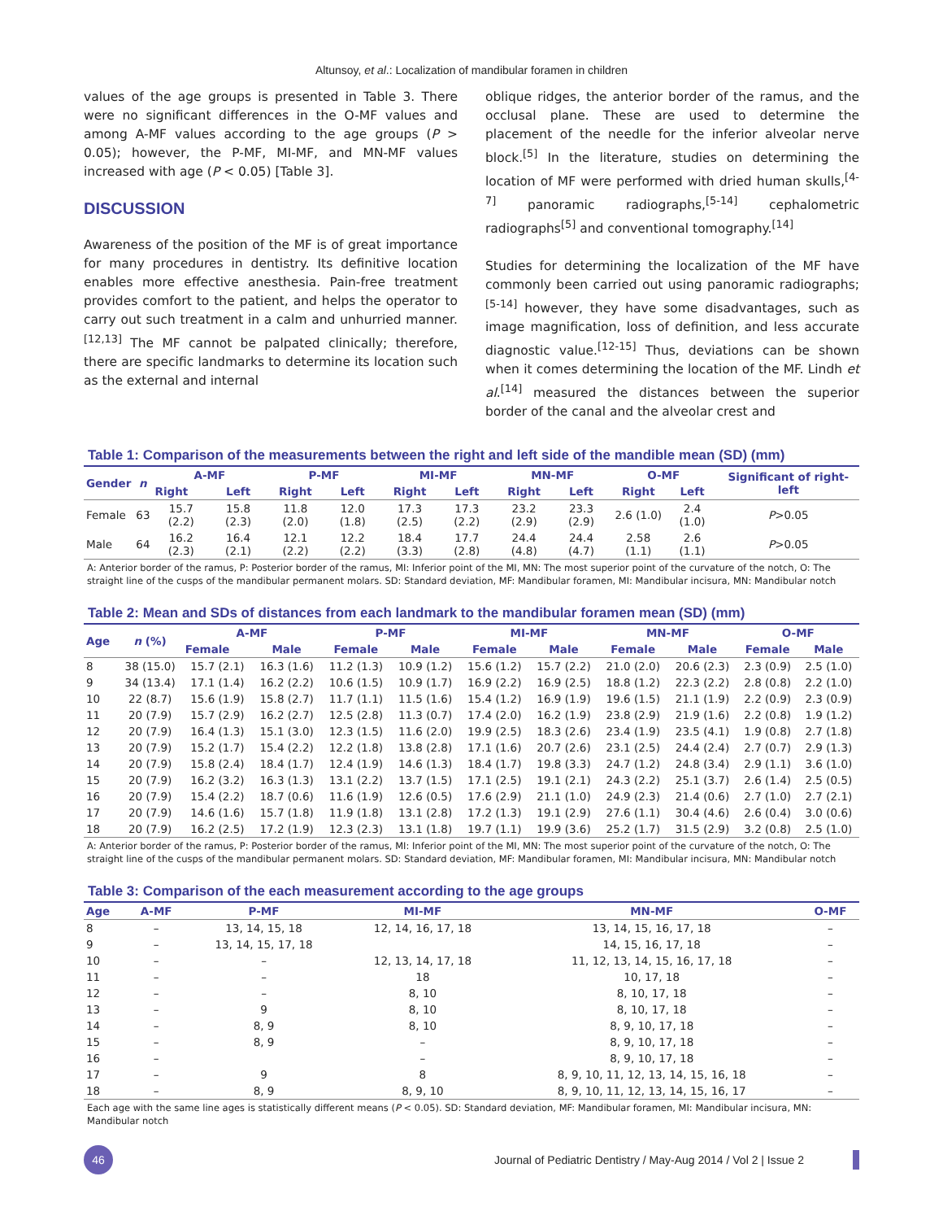Altunsoy, et al.: Localization of mandibular foramen in children
values of the age groups is presented in Table 3. There were no significant differences in the O-MF values and among A-MF values according to the age groups (P > 0.05); however, the P-MF, MI-MF, and MN-MF values increased with age (P < 0.05) [Table 3].
DISCUSSION
Awareness of the position of the MF is of great importance for many procedures in dentistry. Its definitive location enables more effective anesthesia. Pain-free treatment provides comfort to the patient, and helps the operator to carry out such treatment in a calm and unhurried manner.<sup>[12,13]</sup> The MF cannot be palpated clinically; therefore, there are specific landmarks to determine its location such as the external and internal
oblique ridges, the anterior border of the ramus, and the occlusal plane. These are used to determine the placement of the needle for the inferior alveolar nerve block.<sup>[5]</sup> In the literature, studies on determining the location of MF were performed with dried human skulls,<sup>[4-7]</sup> panoramic radiographs,<sup>[5-14]</sup> cephalometric radiographs<sup>[5]</sup> and conventional tomography.<sup>[14]</sup>
Studies for determining the localization of the MF have commonly been carried out using panoramic radiographs;<sup>[5-14]</sup> however, they have some disadvantages, such as image magnification, loss of definition, and less accurate diagnostic value.<sup>[12-15]</sup> Thus, deviations can be shown when it comes determining the location of the MF. Lindh et al.<sup>[14]</sup> measured the distances between the superior border of the canal and the alveolar crest and
Table 1: Comparison of the measurements between the right and left side of the mandible mean (SD) (mm)
| Gender | n | A-MF | | P-MF | | MI-MF | | MN-MF | | O-MF | | Significant of right-left |
| --- | --- | --- | --- | --- | --- | --- | --- | --- | --- | --- | --- | --- |
| | | Right | Left | Right | Left | Right | Left | Right | Left | Right | Left | |
| Female | 63 | 15.7 (2.2) | 15.8 (2.3) | 11.8 (2.0) | 12.0 (1.8) | 17.3 (2.5) | 17.3 (2.2) | 23.2 (2.9) | 23.3 (2.9) | 2.6 (1.0) | 2.4 (1.0) | P >0.05 |
| Male | 64 | 16.2 (2.3) | 16.4 (2.1) | 12.1 (2.2) | 12.2 (2.2) | 18.4 (3.3) | 17.7 (2.8) | 24.4 (4.8) | 24.4 (4.7) | 2.58 (1.1) | 2.6 (1.1) | P >0.05 |
A: Anterior border of the ramus, P: Posterior border of the ramus, MI: Inferior point of the MI, MN: The most superior point of the curvature of the notch, O: The straight line of the cusps of the mandibular permanent molars. SD: Standard deviation, MF: Mandibular foramen, MI: Mandibular incisura, MN: Mandibular notch
Table 2: Mean and SDs of distances from each landmark to the mandibular foramen mean (SD) (mm)
| Age | n (%) | A-MF | | P-MF | | MI-MF | | MN-MF | | O-MF | |
| --- | --- | --- | --- | --- | --- | --- | --- | --- | --- | --- | --- |
| | | Female | Male | Female | Male | Female | Male | Female | Male | Female | Male |
| 8 | 38 (15.0) | 15.7 (2.1) | 16.3 (1.6) | 11.2 (1.3) | 10.9 (1.2) | 15.6 (1.2) | 15.7 (2.2) | 21.0 (2.0) | 20.6 (2.3) | 2.3 (0.9) | 2.5 (1.0) |
| 9 | 34 (13.4) | 17.1 (1.4) | 16.2 (2.2) | 10.6 (1.5) | 10.9 (1.7) | 16.9 (2.2) | 16.9 (2.5) | 18.8 (1.2) | 22.3 (2.2) | 2.8 (0.8) | 2.2 (1.0) |
| 10 | 22 (8.7) | 15.6 (1.9) | 15.8 (2.7) | 11.7 (1.1) | 11.5 (1.6) | 15.4 (1.2) | 16.9 (1.9) | 19.6 (1.5) | 21.1 (1.9) | 2.2 (0.9) | 2.3 (0.9) |
| 11 | 20 (7.9) | 15.7 (2.9) | 16.2 (2.7) | 12.5 (2.8) | 11.3 (0.7) | 17.4 (2.0) | 16.2 (1.9) | 23.8 (2.9) | 21.9 (1.6) | 2.2 (0.8) | 1.9 (1.2) |
| 12 | 20 (7.9) | 16.4 (1.3) | 15.1 (3.0) | 12.3 (1.5) | 11.6 (2.0) | 19.9 (2.5) | 18.3 (2.6) | 23.4 (1.9) | 23.5 (4.1) | 1.9 (0.8) | 2.7 (1.8) |
| 13 | 20 (7.9) | 15.2 (1.7) | 15.4 (2.2) | 12.2 (1.8) | 13.8 (2.8) | 17.1 (1.6) | 20.7 (2.6) | 23.1 (2.5) | 24.4 (2.4) | 2.7 (0.7) | 2.9 (1.3) |
| 14 | 20 (7.9) | 15.8 (2.4) | 18.4 (1.7) | 12.4 (1.9) | 14.6 (1.3) | 18.4 (1.7) | 19.8 (3.3) | 24.7 (1.2) | 24.8 (3.4) | 2.9 (1.1) | 3.6 (1.0) |
| 15 | 20 (7.9) | 16.2 (3.2) | 16.3 (1.3) | 13.1 (2.2) | 13.7 (1.5) | 17.1 (2.5) | 19.1 (2.1) | 24.3 (2.2) | 25.1 (3.7) | 2.6 (1.4) | 2.5 (0.5) |
| 16 | 20 (7.9) | 15.4 (2.2) | 18.7 (0.6) | 11.6 (1.9) | 12.6 (0.5) | 17.6 (2.9) | 21.1 (1.0) | 24.9 (2.3) | 21.4 (0.6) | 2.7 (1.0) | 2.7 (2.1) |
| 17 | 20 (7.9) | 14.6 (1.6) | 15.7 (1.8) | 11.9 (1.8) | 13.1 (2.8) | 17.2 (1.3) | 19.1 (2.9) | 27.6 (1.1) | 30.4 (4.6) | 2.6 (0.4) | 3.0 (0.6) |
| 18 | 20 (7.9) | 16.2 (2.5) | 17.2 (1.9) | 12.3 (2.3) | 13.1 (1.8) | 19.7 (1.1) | 19.9 (3.6) | 25.2 (1.7) | 31.5 (2.9) | 3.2 (0.8) | 2.5 (1.0) |
A: Anterior border of the ramus, P: Posterior border of the ramus, MI: Inferior point of the MI, MN: The most superior point of the curvature of the notch, O: The straight line of the cusps of the mandibular permanent molars. SD: Standard deviation, MF: Mandibular foramen, MI: Mandibular incisura, MN: Mandibular notch
Table 3: Comparison of the each measurement according to the age groups
| Age | A-MF | P-MF | MI-MF | MN-MF | O-MF |
| --- | --- | --- | --- | --- | --- |
| 8 | – | 13, 14, 15, 18 | 12, 14, 16, 17, 18 | 13, 14, 15, 16, 17, 18 | – |
| 9 | – | 13, 14, 15, 17, 18 | | 14, 15, 16, 17, 18 | – |
| 10 | – | – | 12, 13, 14, 17, 18 | 11, 12, 13, 14, 15, 16, 17, 18 | – |
| 11 | – | – | 18 | 10, 17, 18 | – |
| 12 | – | – | 8, 10 | 8, 10, 17, 18 | – |
| 13 | – | 9 | 8, 10 | 8, 10, 17, 18 | – |
| 14 | – | 8, 9 | 8, 10 | 8, 9, 10, 17, 18 | – |
| 15 | – | 8, 9 | – | 8, 9, 10, 17, 18 | – |
| 16 | – | | – | 8, 9, 10, 17, 18 | – |
| 17 | – | 9 | 8 | 8, 9, 10, 11, 12, 13, 14, 15, 16, 18 | – |
| 18 | – | 8, 9 | 8, 9, 10 | 8, 9, 10, 11, 12, 13, 14, 15, 16, 17 | – |
Each age with the same line ages is statistically different means (P < 0.05). SD: Standard deviation, MF: Mandibular foramen, MI: Mandibular incisura, MN: Mandibular notch
46
Journal of Pediatric Dentistry / May-Aug 2014 / Vol 2 | Issue 2